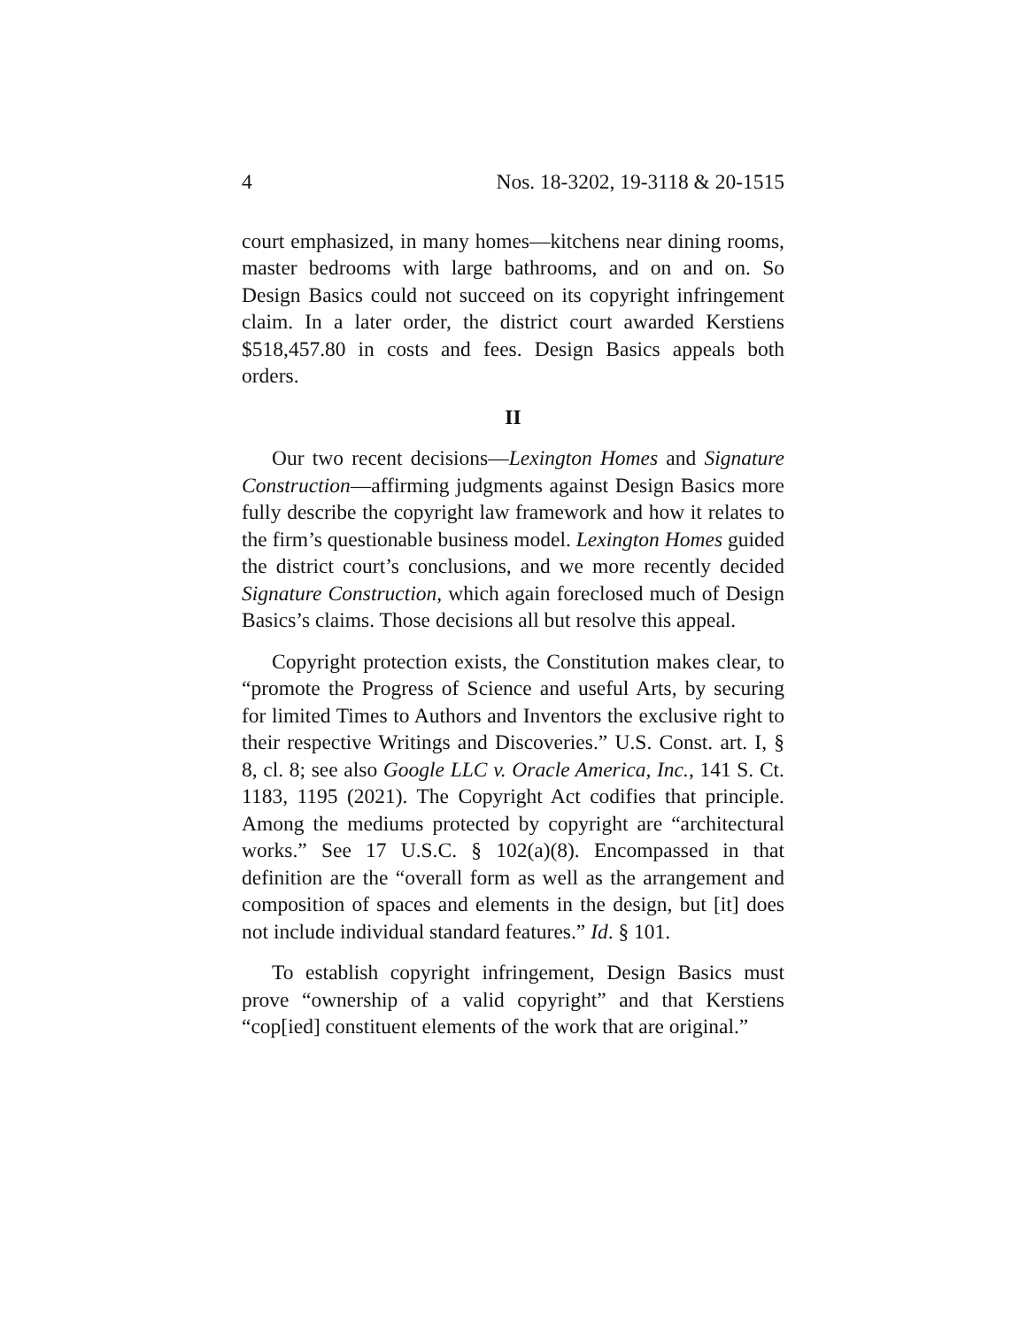4 Nos. 18-3202, 19-3118 & 20-1515
court emphasized, in many homes—kitchens near dining rooms, master bedrooms with large bathrooms, and on and on. So Design Basics could not succeed on its copyright infringement claim. In a later order, the district court awarded Kerstiens $518,457.80 in costs and fees. Design Basics appeals both orders.
II
Our two recent decisions—Lexington Homes and Signature Construction—affirming judgments against Design Basics more fully describe the copyright law framework and how it relates to the firm’s questionable business model. Lexington Homes guided the district court’s conclusions, and we more recently decided Signature Construction, which again foreclosed much of Design Basics’s claims. Those decisions all but resolve this appeal.
Copyright protection exists, the Constitution makes clear, to “promote the Progress of Science and useful Arts, by securing for limited Times to Authors and Inventors the exclusive right to their respective Writings and Discoveries.” U.S. Const. art. I, § 8, cl. 8; see also Google LLC v. Oracle America, Inc., 141 S. Ct. 1183, 1195 (2021). The Copyright Act codifies that principle. Among the mediums protected by copyright are “architectural works.” See 17 U.S.C. § 102(a)(8). Encompassed in that definition are the “overall form as well as the arrangement and composition of spaces and elements in the design, but [it] does not include individual standard features.” Id. § 101.
To establish copyright infringement, Design Basics must prove “ownership of a valid copyright” and that Kerstiens “cop[ied] constituent elements of the work that are original.”